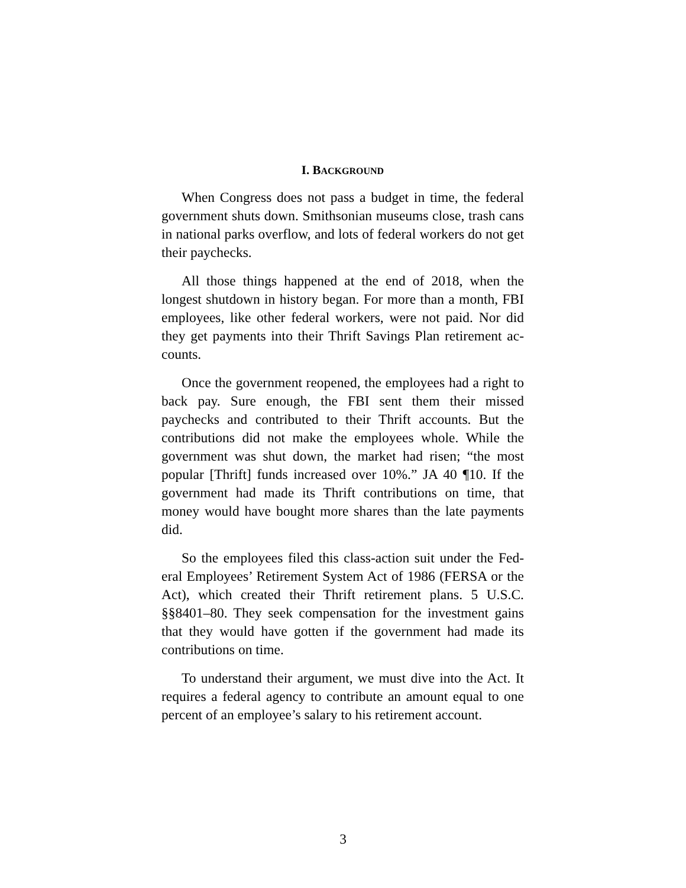I. BACKGROUND
When Congress does not pass a budget in time, the federal government shuts down. Smithsonian museums close, trash cans in national parks overflow, and lots of federal workers do not get their paychecks.
All those things happened at the end of 2018, when the longest shutdown in history began. For more than a month, FBI employees, like other federal workers, were not paid. Nor did they get payments into their Thrift Savings Plan retirement ac-counts.
Once the government reopened, the employees had a right to back pay. Sure enough, the FBI sent them their missed paychecks and contributed to their Thrift accounts. But the contributions did not make the employees whole. While the government was shut down, the market had risen; “the most popular [Thrift] funds increased over 10%.” JA 40 ¶10. If the government had made its Thrift contributions on time, that money would have bought more shares than the late payments did.
So the employees filed this class-action suit under the Fed-eral Employees’ Retirement System Act of 1986 (FERSA or the Act), which created their Thrift retirement plans. 5 U.S.C. §§8401–80. They seek compensation for the investment gains that they would have gotten if the government had made its contributions on time.
To understand their argument, we must dive into the Act. It requires a federal agency to contribute an amount equal to one percent of an employee’s salary to his retirement account.
3